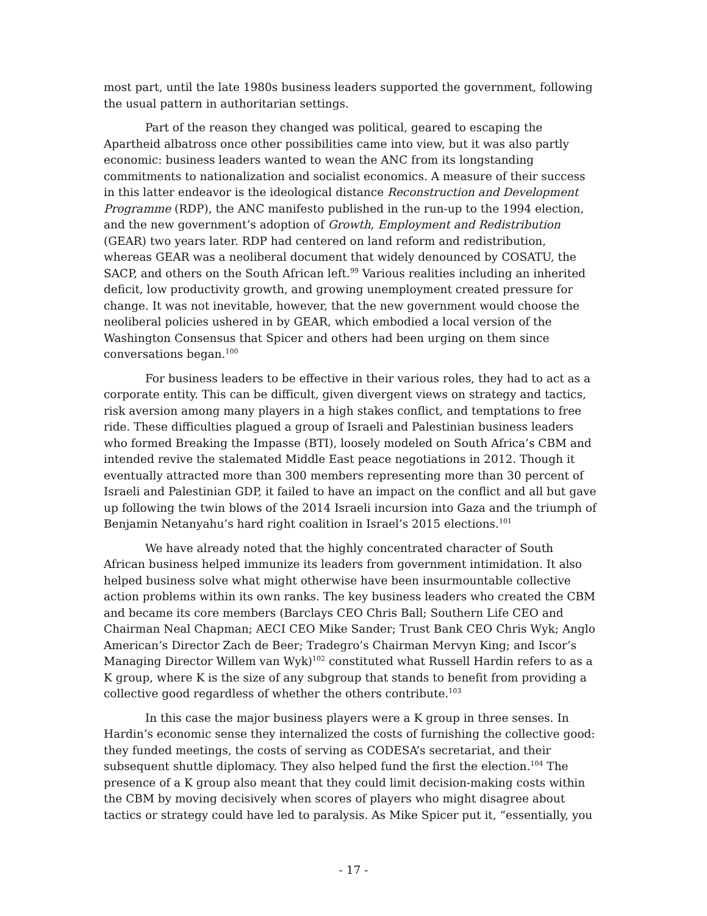most part, until the late 1980s business leaders supported the government, following the usual pattern in authoritarian settings.
Part of the reason they changed was political, geared to escaping the Apartheid albatross once other possibilities came into view, but it was also partly economic: business leaders wanted to wean the ANC from its longstanding commitments to nationalization and socialist economics. A measure of their success in this latter endeavor is the ideological distance Reconstruction and Development Programme (RDP), the ANC manifesto published in the run-up to the 1994 election, and the new government’s adoption of Growth, Employment and Redistribution (GEAR) two years later. RDP had centered on land reform and redistribution, whereas GEAR was a neoliberal document that widely denounced by COSATU, the SACP, and others on the South African left.<sup>99</sup> Various realities including an inherited deficit, low productivity growth, and growing unemployment created pressure for change. It was not inevitable, however, that the new government would choose the neoliberal policies ushered in by GEAR, which embodied a local version of the Washington Consensus that Spicer and others had been urging on them since conversations began.<sup>100</sup>
For business leaders to be effective in their various roles, they had to act as a corporate entity. This can be difficult, given divergent views on strategy and tactics, risk aversion among many players in a high stakes conflict, and temptations to free ride. These difficulties plagued a group of Israeli and Palestinian business leaders who formed Breaking the Impasse (BTI), loosely modeled on South Africa’s CBM and intended revive the stalemated Middle East peace negotiations in 2012. Though it eventually attracted more than 300 members representing more than 30 percent of Israeli and Palestinian GDP, it failed to have an impact on the conflict and all but gave up following the twin blows of the 2014 Israeli incursion into Gaza and the triumph of Benjamin Netanyahu’s hard right coalition in Israel’s 2015 elections.<sup>101</sup>
We have already noted that the highly concentrated character of South African business helped immunize its leaders from government intimidation. It also helped business solve what might otherwise have been insurmountable collective action problems within its own ranks. The key business leaders who created the CBM and became its core members (Barclays CEO Chris Ball; Southern Life CEO and Chairman Neal Chapman; AECI CEO Mike Sander; Trust Bank CEO Chris Wyk; Anglo American’s Director Zach de Beer; Tradegro’s Chairman Mervyn King; and Iscor’s Managing Director Willem van Wyk)<sup>102</sup> constituted what Russell Hardin refers to as a K group, where K is the size of any subgroup that stands to benefit from providing a collective good regardless of whether the others contribute.<sup>103</sup>
In this case the major business players were a K group in three senses. In Hardin’s economic sense they internalized the costs of furnishing the collective good: they funded meetings, the costs of serving as CODESA’s secretariat, and their subsequent shuttle diplomacy. They also helped fund the first the election.<sup>104</sup> The presence of a K group also meant that they could limit decision-making costs within the CBM by moving decisively when scores of players who might disagree about tactics or strategy could have led to paralysis. As Mike Spicer put it, “essentially, you
- 17 -